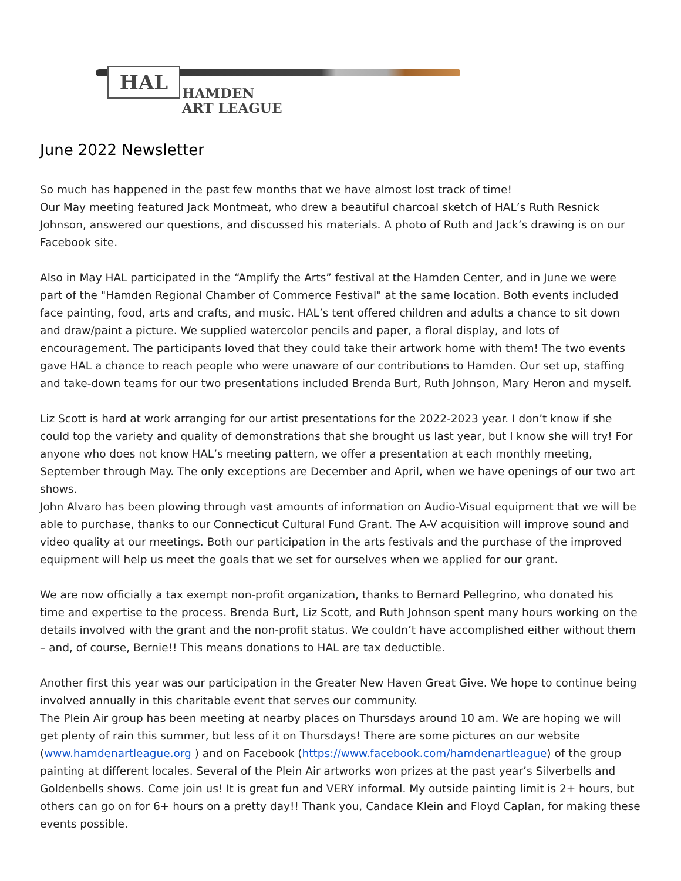HAL
HAMDEN
ART LEAGUE
June 2022 Newsletter
So much has happened in the past few months that we have almost lost track of time!
Our May meeting featured Jack Montmeat, who drew a beautiful charcoal sketch of HAL’s Ruth Resnick Johnson, answered our questions, and discussed his materials. A photo of Ruth and Jack’s drawing is on our Facebook site.
Also in May HAL participated in the “Amplify the Arts” festival at the Hamden Center, and in June we were part of the "Hamden Regional Chamber of Commerce Festival" at the same location. Both events included face painting, food, arts and crafts, and music. HAL’s tent offered children and adults a chance to sit down and draw/paint a picture. We supplied watercolor pencils and paper, a floral display, and lots of encouragement. The participants loved that they could take their artwork home with them! The two events gave HAL a chance to reach people who were unaware of our contributions to Hamden. Our set up, staffing and take-down teams for our two presentations included Brenda Burt, Ruth Johnson, Mary Heron and myself.
Liz Scott is hard at work arranging for our artist presentations for the 2022-2023 year. I don’t know if she could top the variety and quality of demonstrations that she brought us last year, but I know she will try! For anyone who does not know HAL’s meeting pattern, we offer a presentation at each monthly meeting, September through May. The only exceptions are December and April, when we have openings of our two art shows.
John Alvaro has been plowing through vast amounts of information on Audio-Visual equipment that we will be able to purchase, thanks to our Connecticut Cultural Fund Grant. The A-V acquisition will improve sound and video quality at our meetings. Both our participation in the arts festivals and the purchase of the improved equipment will help us meet the goals that we set for ourselves when we applied for our grant.
We are now officially a tax exempt non-profit organization, thanks to Bernard Pellegrino, who donated his time and expertise to the process. Brenda Burt, Liz Scott, and Ruth Johnson spent many hours working on the details involved with the grant and the non-profit status. We couldn’t have accomplished either without them – and, of course, Bernie!! This means donations to HAL are tax deductible.
Another first this year was our participation in the Greater New Haven Great Give. We hope to continue being involved annually in this charitable event that serves our community.
The Plein Air group has been meeting at nearby places on Thursdays around 10 am. We are hoping we will get plenty of rain this summer, but less of it on Thursdays! There are some pictures on our website (www.hamdenartleague.org ) and on Facebook (https://www.facebook.com/hamdenartleague) of the group painting at different locales. Several of the Plein Air artworks won prizes at the past year’s Silverbells and Goldenbells shows. Come join us! It is great fun and VERY informal. My outside painting limit is 2+ hours, but others can go on for 6+ hours on a pretty day!! Thank you, Candace Klein and Floyd Caplan, for making these events possible.